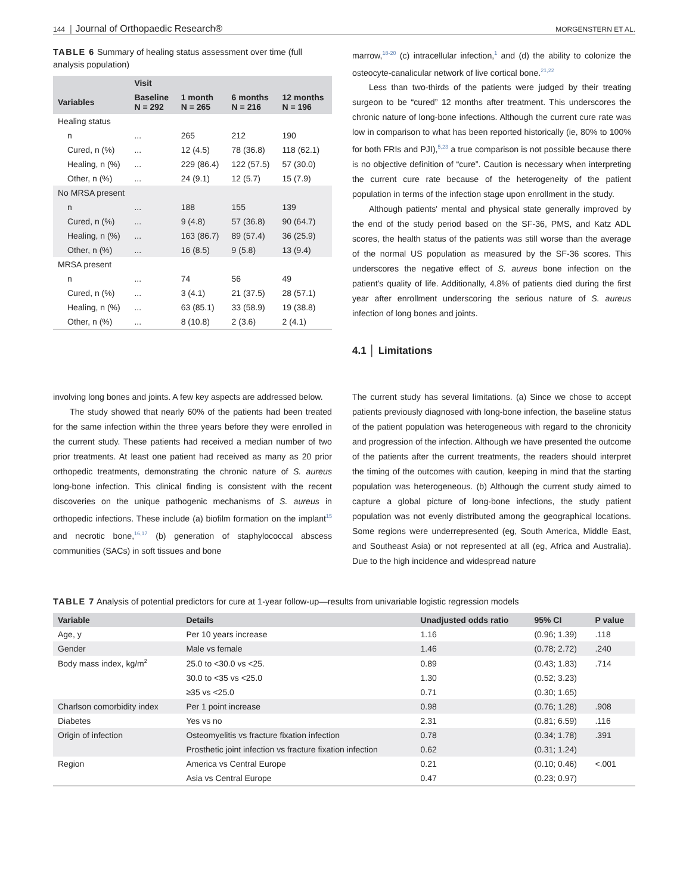144 │ Journal of Orthopaedic Research®
MORGENSTERN ET AL.
TABLE 6 Summary of healing status assessment over time (full analysis population)
| | Visit | | | |
| --- | --- | --- | --- | --- |
| Variables | Baseline N = 292 | 1 month N = 265 | 6 months N = 216 | 12 months N = 196 |
| Healing status | | | | |
| n | ... | 265 | 212 | 190 |
| Cured, n (%) | ... | 12 (4.5) | 78 (36.8) | 118 (62.1) |
| Healing, n (%) | ... | 229 (86.4) | 122 (57.5) | 57 (30.0) |
| Other, n (%) | ... | 24 (9.1) | 12 (5.7) | 15 (7.9) |
| No MRSA present | | | | |
| n | ... | 188 | 155 | 139 |
| Cured, n (%) | ... | 9 (4.8) | 57 (36.8) | 90 (64.7) |
| Healing, n (%) | ... | 163 (86.7) | 89 (57.4) | 36 (25.9) |
| Other, n (%) | ... | 16 (8.5) | 9 (5.8) | 13 (9.4) |
| MRSA present | | | | |
| n | ... | 74 | 56 | 49 |
| Cured, n (%) | ... | 3 (4.1) | 21 (37.5) | 28 (57.1) |
| Healing, n (%) | ... | 63 (85.1) | 33 (58.9) | 19 (38.8) |
| Other, n (%) | ... | 8 (10.8) | 2 (3.6) | 2 (4.1) |
marrow,<sup>18-20</sup> (c) intracellular infection,<sup>1</sup> and (d) the ability to colonize the osteocyte-canalicular network of live cortical bone.<sup>21,22</sup>
Less than two-thirds of the patients were judged by their treating surgeon to be “cured” 12 months after treatment. This underscores the chronic nature of long-bone infections. Although the current cure rate was low in comparison to what has been reported historically (ie, 80% to 100% for both FRIs and PJI),<sup>5,23</sup> a true comparison is not possible because there is no objective definition of “cure”. Caution is necessary when interpreting the current cure rate because of the heterogeneity of the patient population in terms of the infection stage upon enrollment in the study.
Although patients' mental and physical state generally improved by the end of the study period based on the SF-36, PMS, and Katz ADL scores, the health status of the patients was still worse than the average of the normal US population as measured by the SF-36 scores. This underscores the negative effect of S. aureus bone infection on the patient's quality of life. Additionally, 4.8% of patients died during the first year after enrollment underscoring the serious nature of S. aureus infection of long bones and joints.
4.1 │ Limitations
involving long bones and joints. A few key aspects are addressed below.
The study showed that nearly 60% of the patients had been treated for the same infection within the three years before they were enrolled in the current study. These patients had received a median number of two prior treatments. At least one patient had received as many as 20 prior orthopedic treatments, demonstrating the chronic nature of S. aureus long-bone infection. This clinical finding is consistent with the recent discoveries on the unique pathogenic mechanisms of S. aureus in orthopedic infections. These include (a) biofilm formation on the implant<sup>15</sup> and necrotic bone,<sup>16,17</sup> (b) generation of staphylococcal abscess communities (SACs) in soft tissues and bone
The current study has several limitations. (a) Since we chose to accept patients previously diagnosed with long-bone infection, the baseline status of the patient population was heterogeneous with regard to the chronicity and progression of the infection. Although we have presented the outcome of the patients after the current treatments, the readers should interpret the timing of the outcomes with caution, keeping in mind that the starting population was heterogeneous. (b) Although the current study aimed to capture a global picture of long-bone infections, the study patient population was not evenly distributed among the geographical locations. Some regions were underrepresented (eg, South America, Middle East, and Southeast Asia) or not represented at all (eg, Africa and Australia). Due to the high incidence and widespread nature
TABLE 7 Analysis of potential predictors for cure at 1-year follow-up—results from univariable logistic regression models
| Variable | Details | Unadjusted odds ratio | 95% CI | P value |
| --- | --- | --- | --- | --- |
| Age, y | Per 10 years increase | 1.16 | (0.96; 1.39) | .118 |
| Gender | Male vs female | 1.46 | (0.78; 2.72) | .240 |
| Body mass index, kg/m<sup>2</sup> | 25.0 to <30.0 vs <25. | 0.89 | (0.43; 1.83) | .714 |
| | 30.0 to <35 vs <25.0 | 1.30 | (0.52; 3.23) | |
| | ≥35 vs <25.0 | 0.71 | (0.30; 1.65) | |
| Charlson comorbidity index | Per 1 point increase | 0.98 | (0.76; 1.28) | .908 |
| Diabetes | Yes vs no | 2.31 | (0.81; 6.59) | .116 |
| Origin of infection | Osteomyelitis vs fracture fixation infection | 0.78 | (0.34; 1.78) | .391 |
| | Prosthetic joint infection vs fracture fixation infection | 0.62 | (0.31; 1.24) | |
| Region | America vs Central Europe | 0.21 | (0.10; 0.46) | <.001 |
| | Asia vs Central Europe | 0.47 | (0.23; 0.97) | |